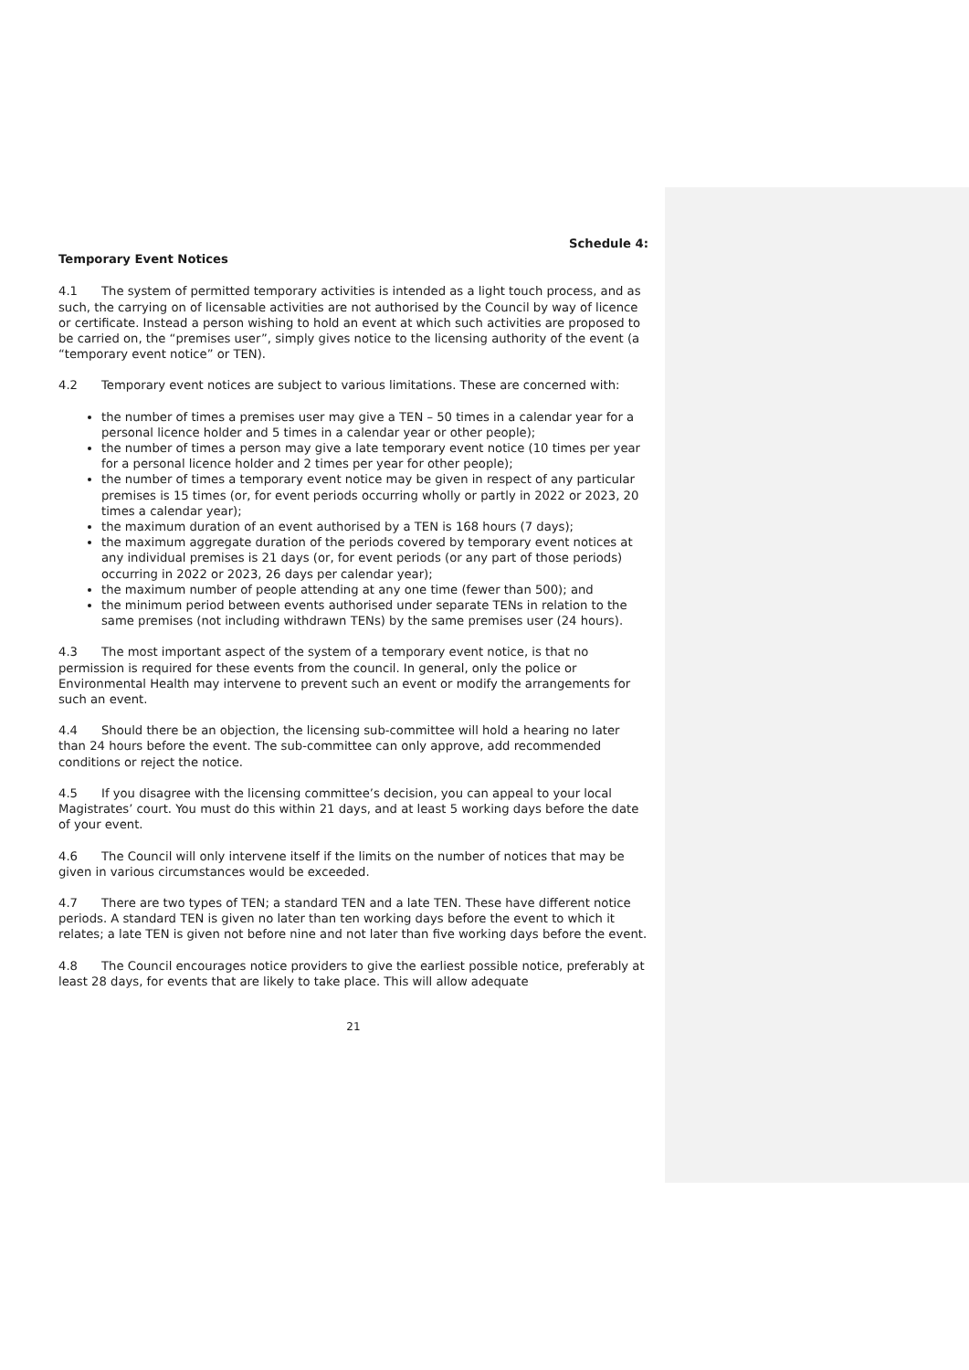Schedule 4:
Temporary Event Notices
4.1 The system of permitted temporary activities is intended as a light touch process, and as such, the carrying on of licensable activities are not authorised by the Council by way of licence or certificate. Instead a person wishing to hold an event at which such activities are proposed to be carried on, the “premises user”, simply gives notice to the licensing authority of the event (a “temporary event notice” or TEN).
4.2 Temporary event notices are subject to various limitations. These are concerned with:
the number of times a premises user may give a TEN – 50 times in a calendar year for a personal licence holder and 5 times in a calendar year or other people);
the number of times a person may give a late temporary event notice (10 times per year for a personal licence holder and 2 times per year for other people);
the number of times a temporary event notice may be given in respect of any particular premises is 15 times (or, for event periods occurring wholly or partly in 2022 or 2023, 20 times a calendar year);
the maximum duration of an event authorised by a TEN is 168 hours (7 days);
the maximum aggregate duration of the periods covered by temporary event notices at any individual premises is 21 days (or, for event periods (or any part of those periods) occurring in 2022 or 2023, 26 days per calendar year);
the maximum number of people attending at any one time (fewer than 500); and
the minimum period between events authorised under separate TENs in relation to the same premises (not including withdrawn TENs) by the same premises user (24 hours).
4.3 The most important aspect of the system of a temporary event notice, is that no permission is required for these events from the council. In general, only the police or Environmental Health may intervene to prevent such an event or modify the arrangements for such an event.
4.4 Should there be an objection, the licensing sub-committee will hold a hearing no later than 24 hours before the event. The sub-committee can only approve, add recommended conditions or reject the notice.
4.5 If you disagree with the licensing committee’s decision, you can appeal to your local Magistrates’ court. You must do this within 21 days, and at least 5 working days before the date of your event.
4.6 The Council will only intervene itself if the limits on the number of notices that may be given in various circumstances would be exceeded.
4.7 There are two types of TEN; a standard TEN and a late TEN. These have different notice periods. A standard TEN is given no later than ten working days before the event to which it relates; a late TEN is given not before nine and not later than five working days before the event.
4.8 The Council encourages notice providers to give the earliest possible notice, preferably at least 28 days, for events that are likely to take place. This will allow adequate
21